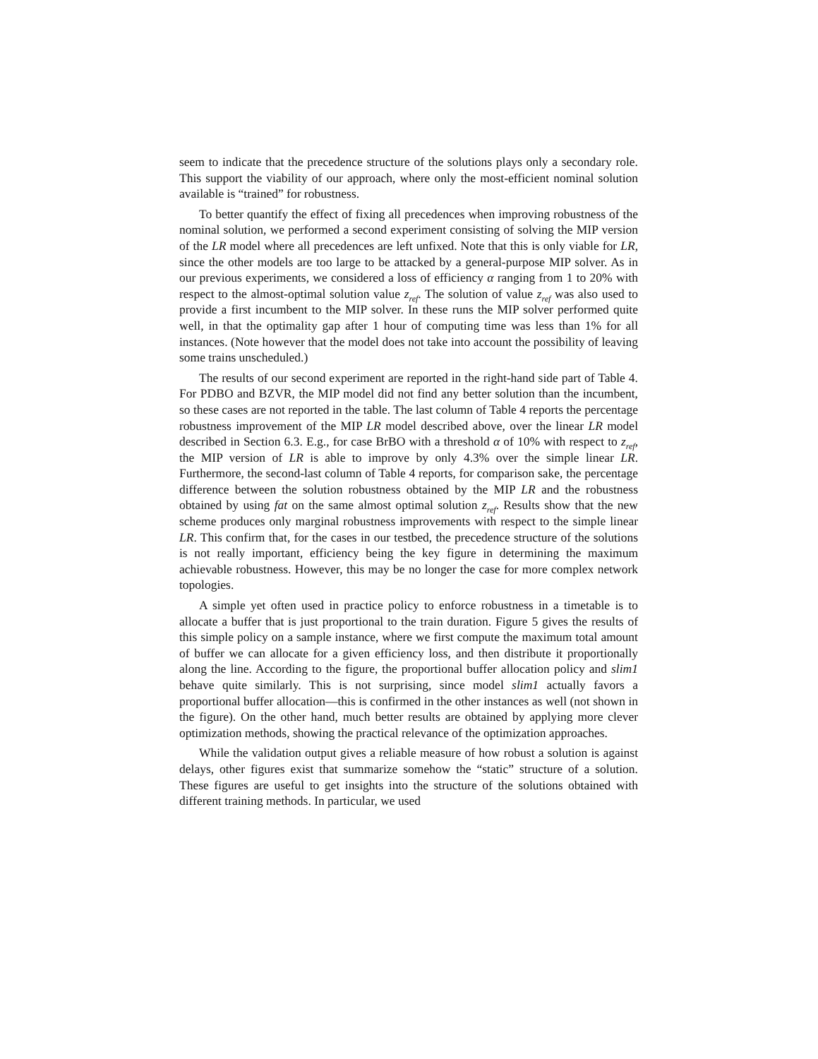seem to indicate that the precedence structure of the solutions plays only a secondary role. This support the viability of our approach, where only the most-efficient nominal solution available is “trained” for robustness.
To better quantify the effect of fixing all precedences when improving robustness of the nominal solution, we performed a second experiment consisting of solving the MIP version of the LR model where all precedences are left unfixed. Note that this is only viable for LR, since the other models are too large to be attacked by a general-purpose MIP solver. As in our previous experiments, we considered a loss of efficiency α ranging from 1 to 20% with respect to the almost-optimal solution value z<sub>ref</sub>. The solution of value z<sub>ref</sub> was also used to provide a first incumbent to the MIP solver. In these runs the MIP solver performed quite well, in that the optimality gap after 1 hour of computing time was less than 1% for all instances. (Note however that the model does not take into account the possibility of leaving some trains unscheduled.)
The results of our second experiment are reported in the right-hand side part of Table 4. For PDBO and BZVR, the MIP model did not find any better solution than the incumbent, so these cases are not reported in the table. The last column of Table 4 reports the percentage robustness improvement of the MIP LR model described above, over the linear LR model described in Section 6.3. E.g., for case BrBO with a threshold α of 10% with respect to z<sub>ref</sub>, the MIP version of LR is able to improve by only 4.3% over the simple linear LR. Furthermore, the second-last column of Table 4 reports, for comparison sake, the percentage difference between the solution robustness obtained by the MIP LR and the robustness obtained by using fat on the same almost optimal solution z<sub>ref</sub>. Results show that the new scheme produces only marginal robustness improvements with respect to the simple linear LR. This confirm that, for the cases in our testbed, the precedence structure of the solutions is not really important, efficiency being the key figure in determining the maximum achievable robustness. However, this may be no longer the case for more complex network topologies.
A simple yet often used in practice policy to enforce robustness in a timetable is to allocate a buffer that is just proportional to the train duration. Figure 5 gives the results of this simple policy on a sample instance, where we first compute the maximum total amount of buffer we can allocate for a given efficiency loss, and then distribute it proportionally along the line. According to the figure, the proportional buffer allocation policy and slim1 behave quite similarly. This is not surprising, since model slim1 actually favors a proportional buffer allocation—this is confirmed in the other instances as well (not shown in the figure). On the other hand, much better results are obtained by applying more clever optimization methods, showing the practical relevance of the optimization approaches.
While the validation output gives a reliable measure of how robust a solution is against delays, other figures exist that summarize somehow the “static” structure of a solution. These figures are useful to get insights into the structure of the solutions obtained with different training methods. In particular, we used